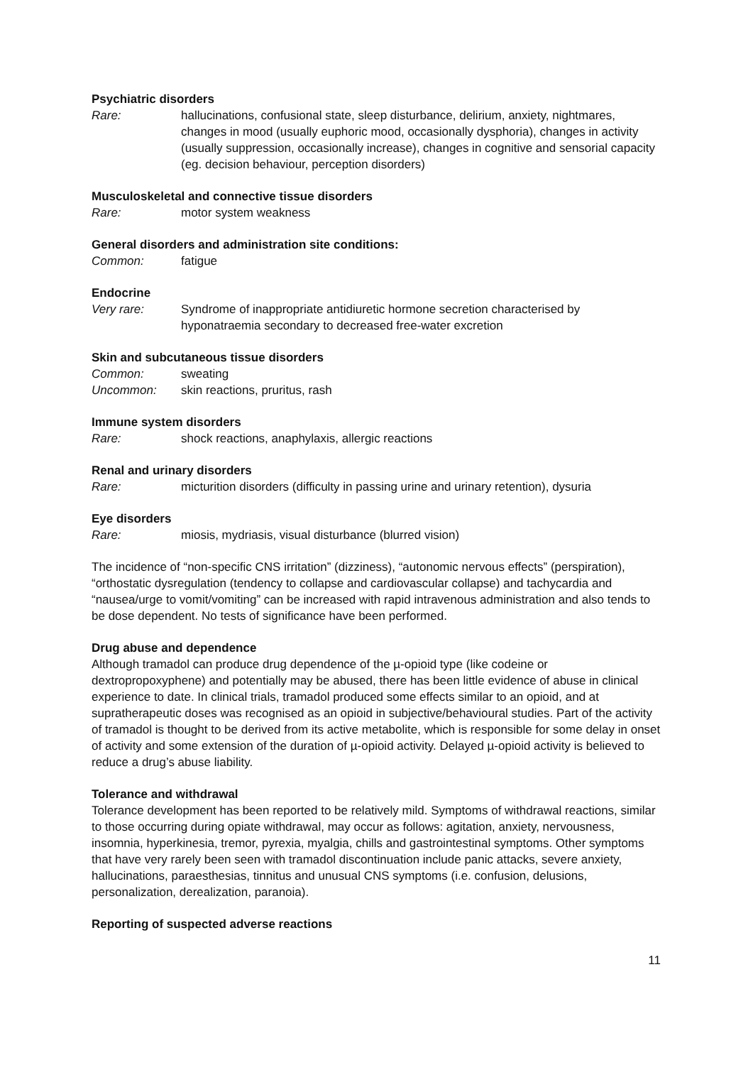Psychiatric disorders
Rare: hallucinations, confusional state, sleep disturbance, delirium, anxiety, nightmares, changes in mood (usually euphoric mood, occasionally dysphoria), changes in activity (usually suppression, occasionally increase), changes in cognitive and sensorial capacity (eg. decision behaviour, perception disorders)
Musculoskeletal and connective tissue disorders
Rare: motor system weakness
General disorders and administration site conditions:
Common: fatigue
Endocrine
Very rare: Syndrome of inappropriate antidiuretic hormone secretion characterised by hyponatraemia secondary to decreased free-water excretion
Skin and subcutaneous tissue disorders
Common: sweating
Uncommon: skin reactions, pruritus, rash
Immune system disorders
Rare: shock reactions, anaphylaxis, allergic reactions
Renal and urinary disorders
Rare: micturition disorders (difficulty in passing urine and urinary retention), dysuria
Eye disorders
Rare: miosis, mydriasis, visual disturbance (blurred vision)
The incidence of “non-specific CNS irritation” (dizziness), “autonomic nervous effects” (perspiration), “orthostatic dysregulation (tendency to collapse and cardiovascular collapse) and tachycardia and “nausea/urge to vomit/vomiting” can be increased with rapid intravenous administration and also tends to be dose dependent. No tests of significance have been performed.
Drug abuse and dependence
Although tramadol can produce drug dependence of the µ-opioid type (like codeine or dextropropoxyphene) and potentially may be abused, there has been little evidence of abuse in clinical experience to date. In clinical trials, tramadol produced some effects similar to an opioid, and at supratherapeutic doses was recognised as an opioid in subjective/behavioural studies. Part of the activity of tramadol is thought to be derived from its active metabolite, which is responsible for some delay in onset of activity and some extension of the duration of µ-opioid activity. Delayed µ-opioid activity is believed to reduce a drug’s abuse liability.
Tolerance and withdrawal
Tolerance development has been reported to be relatively mild. Symptoms of withdrawal reactions, similar to those occurring during opiate withdrawal, may occur as follows: agitation, anxiety, nervousness, insomnia, hyperkinesia, tremor, pyrexia, myalgia, chills and gastrointestinal symptoms. Other symptoms that have very rarely been seen with tramadol discontinuation include panic attacks, severe anxiety, hallucinations, paraesthesias, tinnitus and unusual CNS symptoms (i.e. confusion, delusions, personalization, derealization, paranoia).
Reporting of suspected adverse reactions
11